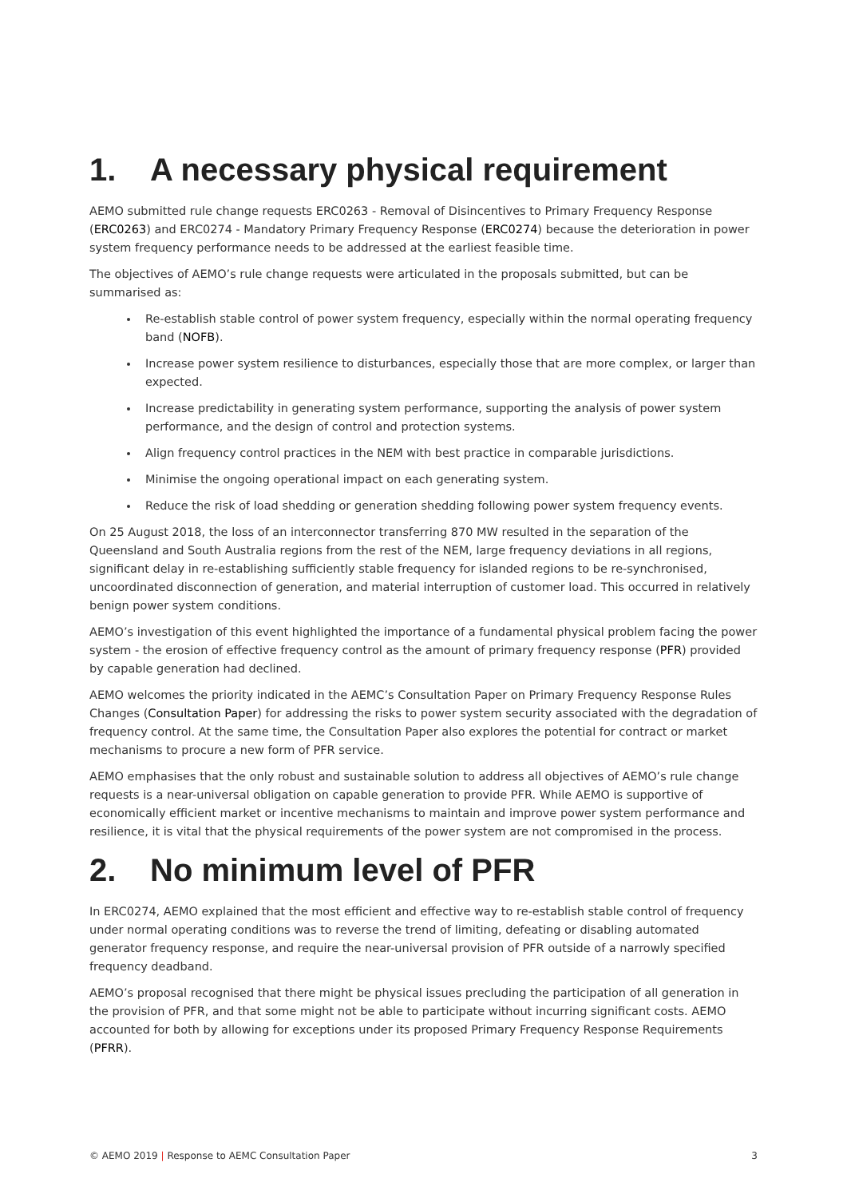1. A necessary physical requirement
AEMO submitted rule change requests ERC0263 - Removal of Disincentives to Primary Frequency Response (ERC0263) and ERC0274 - Mandatory Primary Frequency Response (ERC0274) because the deterioration in power system frequency performance needs to be addressed at the earliest feasible time.
The objectives of AEMO’s rule change requests were articulated in the proposals submitted, but can be summarised as:
Re-establish stable control of power system frequency, especially within the normal operating frequency band (NOFB).
Increase power system resilience to disturbances, especially those that are more complex, or larger than expected.
Increase predictability in generating system performance, supporting the analysis of power system performance, and the design of control and protection systems.
Align frequency control practices in the NEM with best practice in comparable jurisdictions.
Minimise the ongoing operational impact on each generating system.
Reduce the risk of load shedding or generation shedding following power system frequency events.
On 25 August 2018, the loss of an interconnector transferring 870 MW resulted in the separation of the Queensland and South Australia regions from the rest of the NEM, large frequency deviations in all regions, significant delay in re-establishing sufficiently stable frequency for islanded regions to be re-synchronised, uncoordinated disconnection of generation, and material interruption of customer load. This occurred in relatively benign power system conditions.
AEMO’s investigation of this event highlighted the importance of a fundamental physical problem facing the power system - the erosion of effective frequency control as the amount of primary frequency response (PFR) provided by capable generation had declined.
AEMO welcomes the priority indicated in the AEMC’s Consultation Paper on Primary Frequency Response Rules Changes (Consultation Paper) for addressing the risks to power system security associated with the degradation of frequency control. At the same time, the Consultation Paper also explores the potential for contract or market mechanisms to procure a new form of PFR service.
AEMO emphasises that the only robust and sustainable solution to address all objectives of AEMO’s rule change requests is a near-universal obligation on capable generation to provide PFR. While AEMO is supportive of economically efficient market or incentive mechanisms to maintain and improve power system performance and resilience, it is vital that the physical requirements of the power system are not compromised in the process.
2. No minimum level of PFR
In ERC0274, AEMO explained that the most efficient and effective way to re-establish stable control of frequency under normal operating conditions was to reverse the trend of limiting, defeating or disabling automated generator frequency response, and require the near-universal provision of PFR outside of a narrowly specified frequency deadband.
AEMO’s proposal recognised that there might be physical issues precluding the participation of all generation in the provision of PFR, and that some might not be able to participate without incurring significant costs. AEMO accounted for both by allowing for exceptions under its proposed Primary Frequency Response Requirements (PFRR).
© AEMO 2019 | Response to AEMC Consultation Paper
3